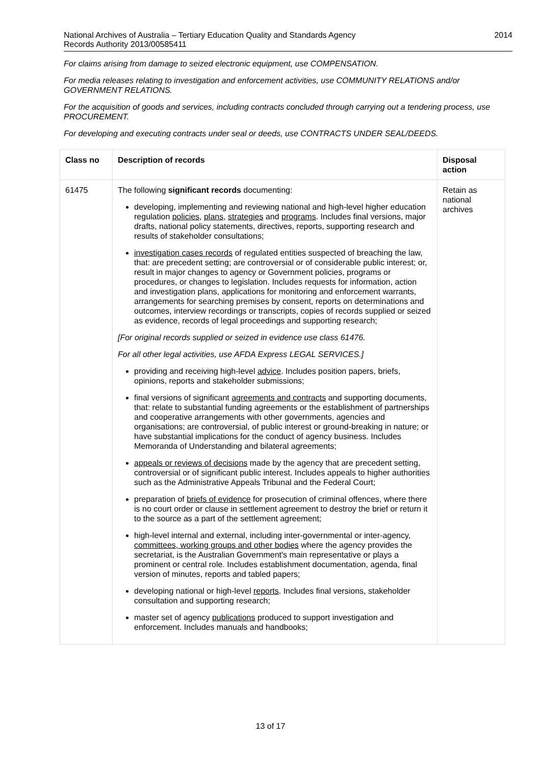National Archives of Australia – Tertiary Education Quality and Standards Agency
Records Authority 2013/00585411
2014
For claims arising from damage to seized electronic equipment, use COMPENSATION.
For media releases relating to investigation and enforcement activities, use COMMUNITY RELATIONS and/or GOVERNMENT RELATIONS.
For the acquisition of goods and services, including contracts concluded through carrying out a tendering process, use PROCUREMENT.
For developing and executing contracts under seal or deeds, use CONTRACTS UNDER SEAL/DEEDS.
| Class no | Description of records | Disposal action |
| --- | --- | --- |
| 61475 | The following significant records documenting: developing, implementing and reviewing national and high-level higher education regulation policies , plans , strategies and programs . Includes final versions, major drafts, national policy statements, directives, reports, supporting research and results of stakeholder consultations; investigation cases records of regulated entities suspected of breaching the law, that: are precedent setting; are controversial or of considerable public interest; or, result in major changes to agency or Government policies, programs or procedures, or changes to legislation. Includes requests for information, action and investigation plans, applications for monitoring and enforcement warrants, arrangements for searching premises by consent, reports on determinations and outcomes, interview recordings or transcripts, copies of records supplied or seized as evidence, records of legal proceedings and supporting research; [For original records supplied or seized in evidence use class 61476. For all other legal activities, use AFDA Express LEGAL SERVICES.] providing and receiving high-level advice . Includes position papers, briefs, opinions, reports and stakeholder submissions; final versions of significant agreements and contracts and supporting documents, that: relate to substantial funding agreements or the establishment of partnerships and cooperative arrangements with other governments, agencies and organisations; are controversial, of public interest or ground-breaking in nature; or have substantial implications for the conduct of agency business. Includes Memoranda of Understanding and bilateral agreements; appeals or reviews of decisions made by the agency that are precedent setting, controversial or of significant public interest. Includes appeals to higher authorities such as the Administrative Appeals Tribunal and the Federal Court; preparation of briefs of evidence for prosecution of criminal offences, where there is no court order or clause in settlement agreement to destroy the brief or return it to the source as a part of the settlement agreement; high-level internal and external, including inter-governmental or inter-agency, committees, working groups and other bodies where the agency provides the secretariat, is the Australian Government's main representative or plays a prominent or central role. Includes establishment documentation, agenda, final version of minutes, reports and tabled papers; developing national or high-level reports . Includes final versions, stakeholder consultation and supporting research; master set of agency publications produced to support investigation and enforcement. Includes manuals and handbooks; | Retain as national archives |
13 of 17